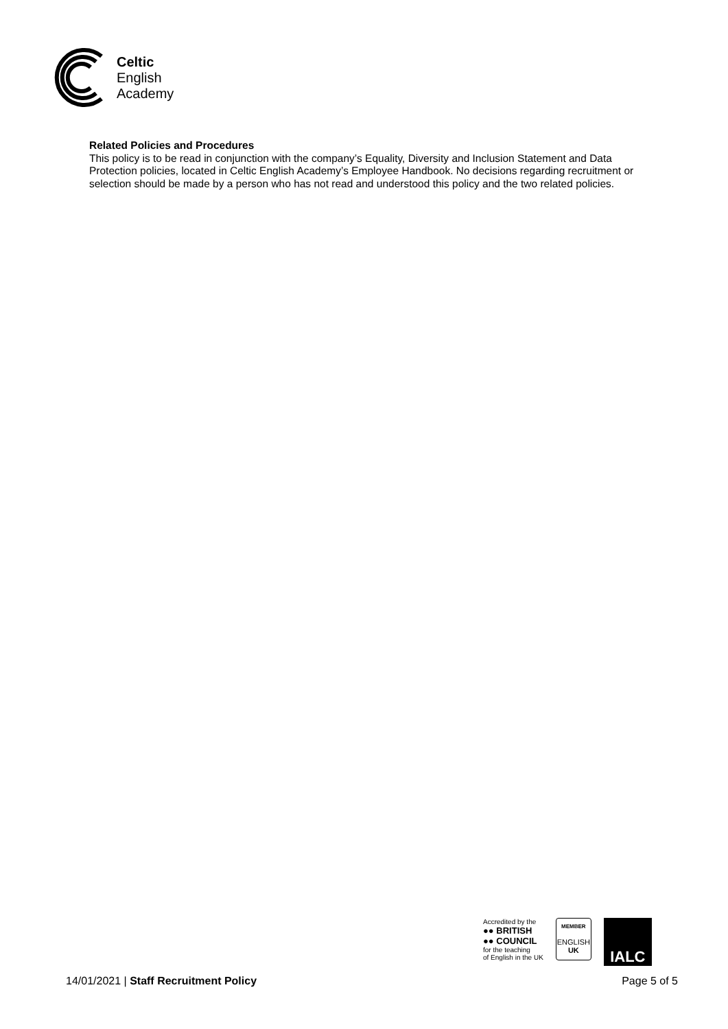Celtic
English
Academy
Related Policies and Procedures
This policy is to be read in conjunction with the company’s Equality, Diversity and Inclusion Statement and Data Protection policies, located in Celtic English Academy’s Employee Handbook. No decisions regarding recruitment or selection should be made by a person who has not read and understood this policy and the two related policies.
Accredited by the
●● BRITISH
●● COUNCIL
for the teaching
of English in the UK
MEMBER
ENGLISH
UK
IALC
14/01/2021 | Staff Recruitment Policy Page 5 of 5